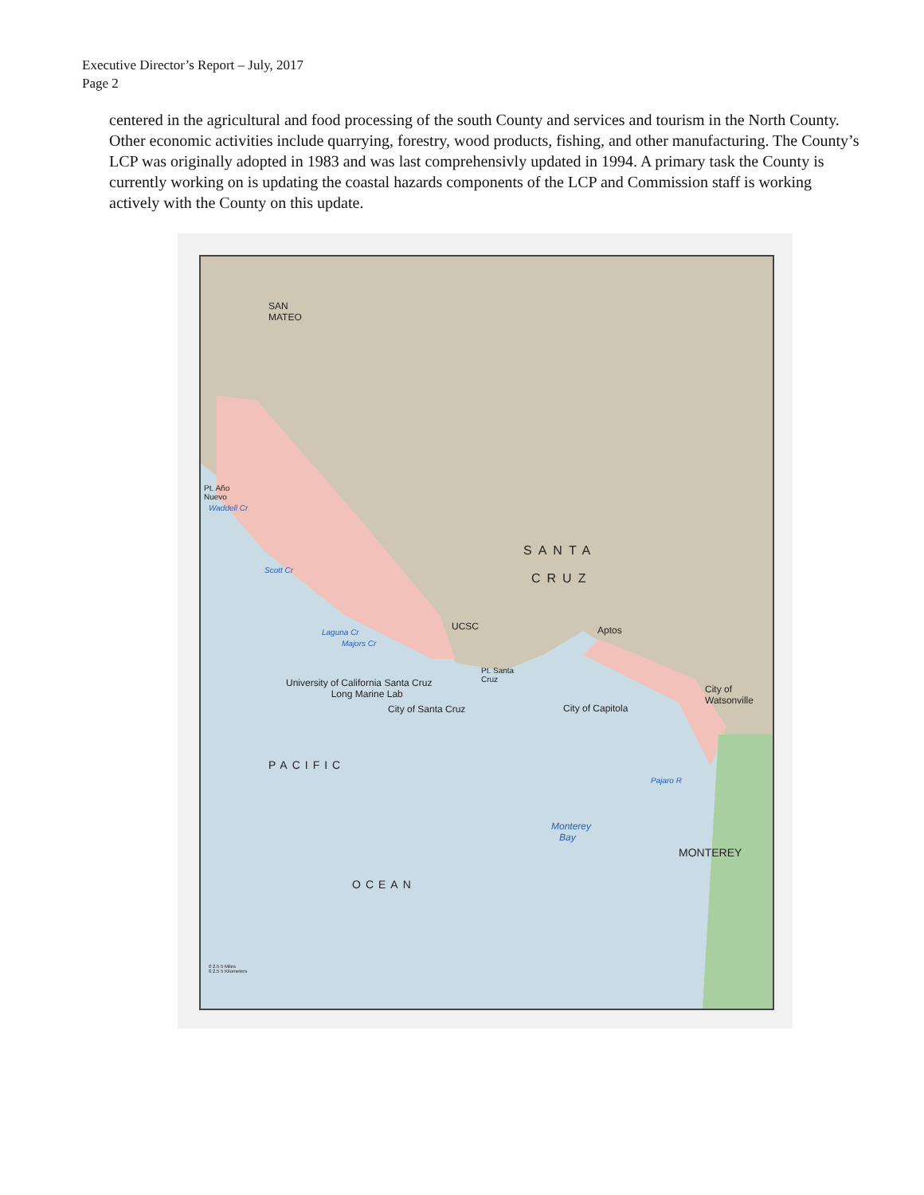Executive Director’s Report – July, 2017
Page 2
centered in the agricultural and food processing of the south County and services and tourism in the North County. Other economic activities include quarrying, forestry, wood products, fishing, and other manufacturing. The County’s LCP was originally adopted in 1983 and was last comprehensivly updated in 1994. A primary task the County is currently working on is updating the coastal hazards components of the LCP and Commission staff is working actively with the County on this update.
SAN
MATEO
Pt. Año
Nuevo
Waddell Cr
Scott Cr
SANTA
CRUZ
UCSC Aptos
Laguna Cr
Majors Cr
Pt. Santa
Cruz
University of California Santa Cruz
Long Marine Lab
City of Santa Cruz City of Capitola
City of
Watsonville
PACIFIC
Pajaro R
Monterey
Bay
MONTEREY
OCEAN
0 2.5 5 Miles
0 2.5 5 Kilometers